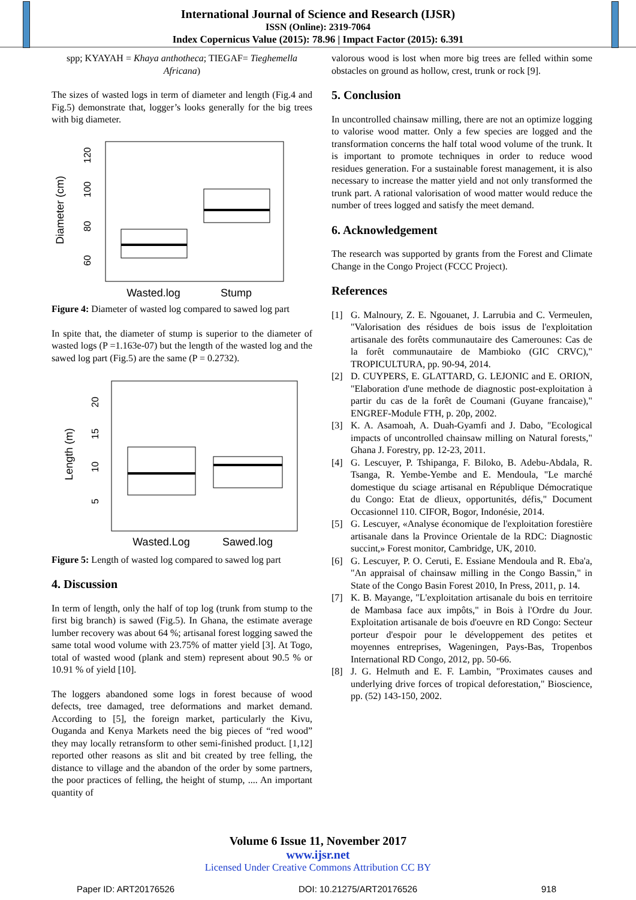International Journal of Science and Research (IJSR)
ISSN (Online): 2319-7064
Index Copernicus Value (2015): 78.96 | Impact Factor (2015): 6.391
spp; KYAYAH = Khaya anthotheca; TIEGAF= Tieghemella Africana)
The sizes of wasted logs in term of diameter and length (Fig.4 and Fig.5) demonstrate that, logger’s looks generally for the big trees with big diameter.
Diameter (cm)
60
80
100
120
Wasted.log
Stump
Figure 4: Diameter of wasted log compared to sawed log part
In spite that, the diameter of stump is superior to the diameter of wasted logs (P =1.163e-07) but the length of the wasted log and the sawed log part (Fig.5) are the same (P = 0.2732).
Length (m)
5
10
15
20
Wasted.Log
Sawed.log
Figure 5: Length of wasted log compared to sawed log part
4. Discussion
In term of length, only the half of top log (trunk from stump to the first big branch) is sawed (Fig.5). In Ghana, the estimate average lumber recovery was about 64 %; artisanal forest logging sawed the same total wood volume with 23.75% of matter yield [3]. At Togo, total of wasted wood (plank and stem) represent about 90.5 % or 10.91 % of yield [10].
The loggers abandoned some logs in forest because of wood defects, tree damaged, tree deformations and market demand. According to [5], the foreign market, particularly the Kivu, Ouganda and Kenya Markets need the big pieces of “red wood” they may locally retransform to other semi-finished product. [1,12] reported other reasons as slit and bit created by tree felling, the distance to village and the abandon of the order by some partners, the poor practices of felling, the height of stump, .... An important quantity of
valorous wood is lost when more big trees are felled within some obstacles on ground as hollow, crest, trunk or rock [9].
5. Conclusion
In uncontrolled chainsaw milling, there are not an optimize logging to valorise wood matter. Only a few species are logged and the transformation concerns the half total wood volume of the trunk. It is important to promote techniques in order to reduce wood residues generation. For a sustainable forest management, it is also necessary to increase the matter yield and not only transformed the trunk part. A rational valorisation of wood matter would reduce the number of trees logged and satisfy the meet demand.
6. Acknowledgement
The research was supported by grants from the Forest and Climate Change in the Congo Project (FCCC Project).
References
[1] G. Malnoury, Z. E. Ngouanet, J. Larrubia and C. Vermeulen, "Valorisation des résidues de bois issus de l'exploitation artisanale des forêts communautaire des Camerounes: Cas de la forêt communautaire de Mambioko (GIC CRVC)," TROPICULTURA, pp. 90-94, 2014.
[2] D. CUYPERS, E. GLATTARD, G. LEJONIC and E. ORION, "Elaboration d'une methode de diagnostic post-exploitation à partir du cas de la forêt de Coumani (Guyane francaise)," ENGREF-Module FTH, p. 20p, 2002.
[3] K. A. Asamoah, A. Duah-Gyamfi and J. Dabo, "Ecological impacts of uncontrolled chainsaw milling on Natural forests," Ghana J. Forestry, pp. 12-23, 2011.
[4] G. Lescuyer, P. Tshipanga, F. Biloko, B. Adebu-Abdala, R. Tsanga, R. Yembe-Yembe and E. Mendoula, "Le marché domestique du sciage artisanal en République Démocratique du Congo: Etat de dlieux, opportunités, défis," Document Occasionnel 110. CIFOR, Bogor, Indonésie, 2014.
[5] G. Lescuyer, «Analyse économique de l'exploitation forestière artisanale dans la Province Orientale de la RDC: Diagnostic succint,» Forest monitor, Cambridge, UK, 2010.
[6] G. Lescuyer, P. O. Ceruti, E. Essiane Mendoula and R. Eba'a, "An appraisal of chainsaw milling in the Congo Bassin," in State of the Congo Basin Forest 2010, In Press, 2011, p. 14.
[7] K. B. Mayange, "L'exploitation artisanale du bois en territoire de Mambasa face aux impôts," in Bois à l'Ordre du Jour. Exploitation artisanale de bois d'oeuvre en RD Congo: Secteur porteur d'espoir pour le développement des petites et moyennes entreprises, Wageningen, Pays-Bas, Tropenbos International RD Congo, 2012, pp. 50-66.
[8] J. G. Helmuth and E. F. Lambin, "Proximates causes and underlying drive forces of tropical deforestation," Bioscience, pp. (52) 143-150, 2002.
Volume 6 Issue 11, November 2017
www.ijsr.net
Licensed Under Creative Commons Attribution CC BY
Paper ID: ART20176526 DOI: 10.21275/ART20176526 918